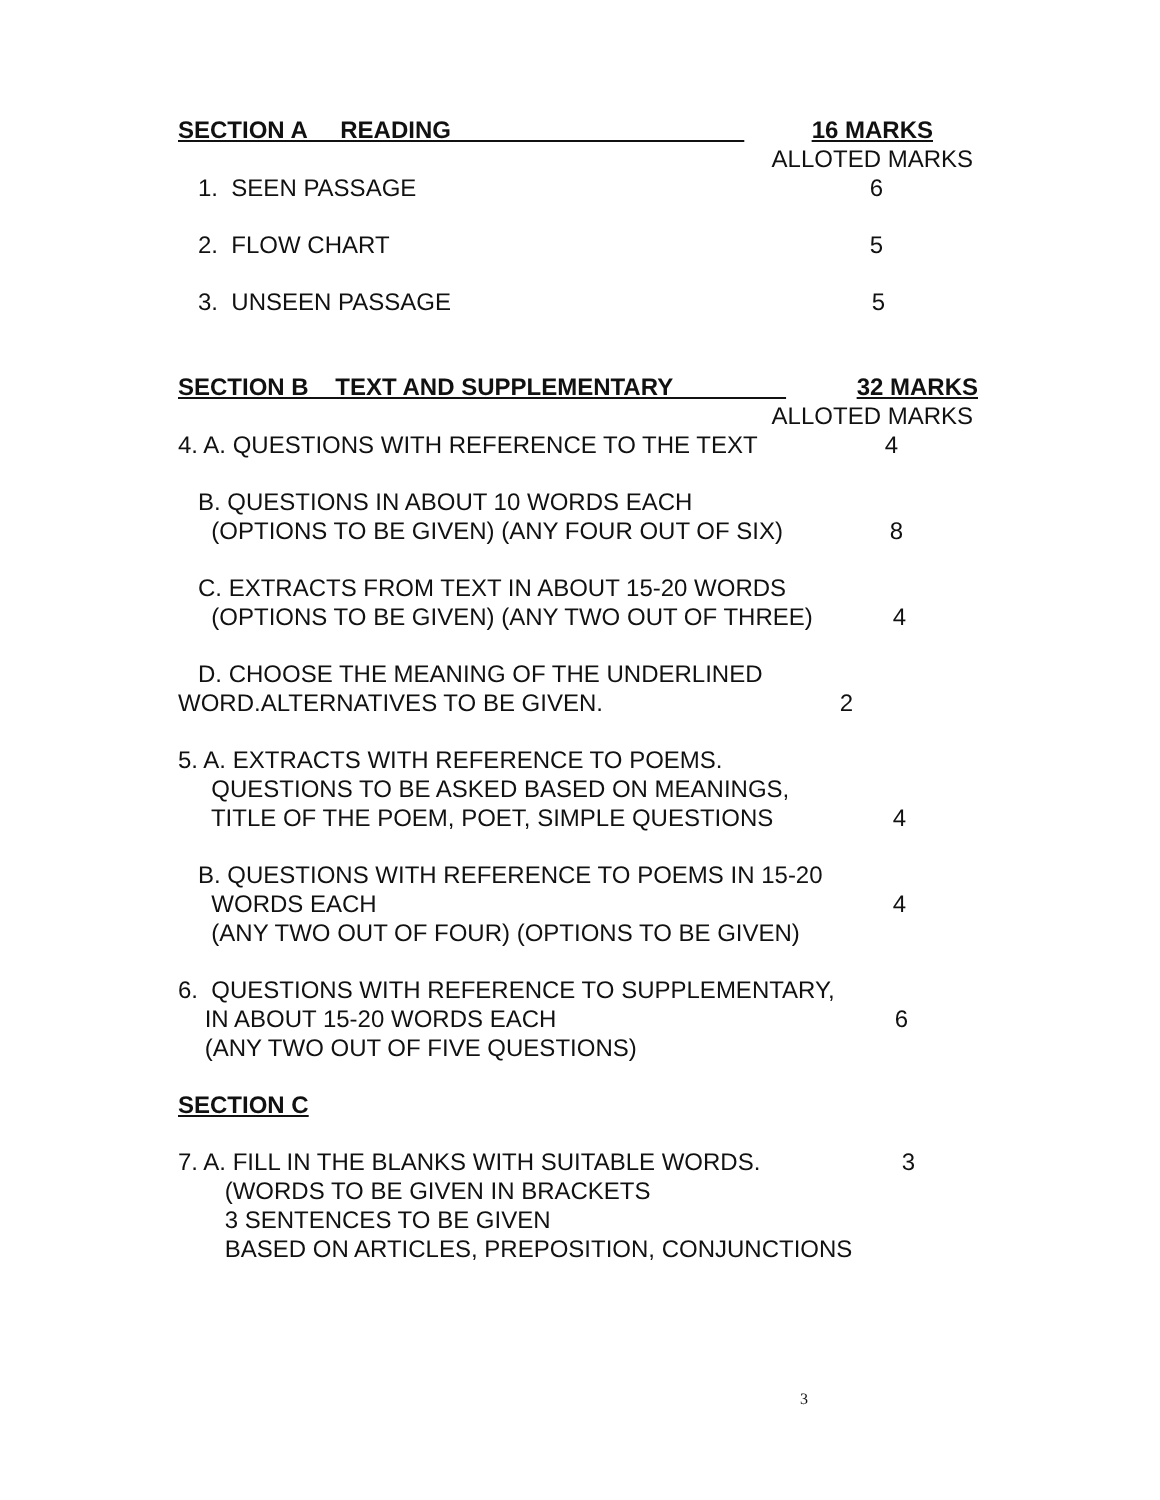SECTION A READING 16 MARKS
ALLOTED MARKS
1. SEEN PASSAGE 6
2. FLOW CHART 5
3. UNSEEN PASSAGE 5
SECTION B TEXT AND SUPPLEMENTARY 32 MARKS
ALLOTED MARKS
4. A. QUESTIONS WITH REFERENCE TO THE TEXT 4
B. QUESTIONS IN ABOUT 10 WORDS EACH
(OPTIONS TO BE GIVEN) (ANY FOUR OUT OF SIX) 8
C. EXTRACTS FROM TEXT IN ABOUT 15-20 WORDS
(OPTIONS TO BE GIVEN) (ANY TWO OUT OF THREE) 4
D. CHOOSE THE MEANING OF THE UNDERLINED
WORD.ALTERNATIVES TO BE GIVEN. 2
5. A. EXTRACTS WITH REFERENCE TO POEMS.
QUESTIONS TO BE ASKED BASED ON MEANINGS,
TITLE OF THE POEM, POET, SIMPLE QUESTIONS 4
B. QUESTIONS WITH REFERENCE TO POEMS IN 15-20
WORDS EACH 4
(ANY TWO OUT OF FOUR) (OPTIONS TO BE GIVEN)
6. QUESTIONS WITH REFERENCE TO SUPPLEMENTARY,
IN ABOUT 15-20 WORDS EACH 6
(ANY TWO OUT OF FIVE QUESTIONS)
SECTION C
7. A. FILL IN THE BLANKS WITH SUITABLE WORDS. 3
(WORDS TO BE GIVEN IN BRACKETS
3 SENTENCES TO BE GIVEN
BASED ON ARTICLES, PREPOSITION, CONJUNCTIONS
3